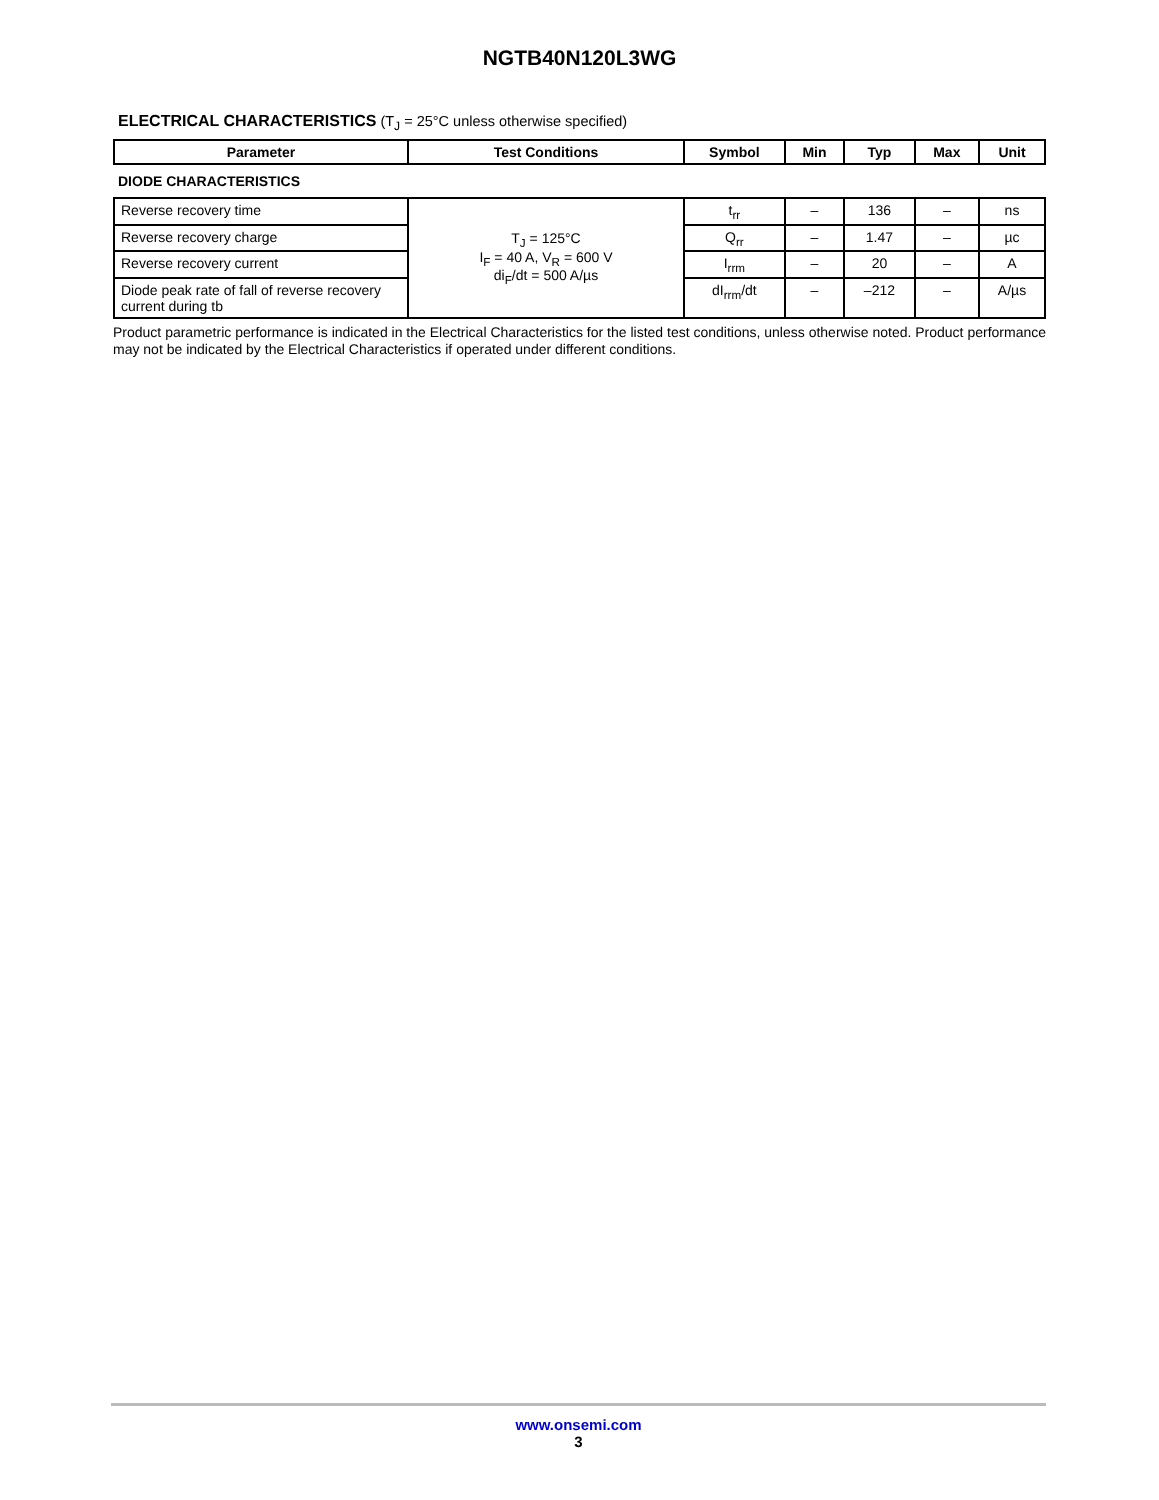NGTB40N120L3WG
ELECTRICAL CHARACTERISTICS (T<sub>J</sub> = 25°C unless otherwise specified)
| Parameter | Test Conditions | Symbol | Min | Typ | Max | Unit |
| --- | --- | --- | --- | --- | --- | --- |
| DIODE CHARACTERISTICS | | | | | | |
| Reverse recovery time | T<sub>J</sub> = 125°C I<sub>F</sub> = 40 A, V<sub>R</sub> = 600 V di<sub>F</sub>/dt = 500 A/µs | t<sub>rr</sub> | – | 136 | – | ns |
| Reverse recovery charge | | Q<sub>rr</sub> | – | 1.47 | – | µc |
| Reverse recovery current | | I<sub>rrm</sub> | – | 20 | – | A |
| Diode peak rate of fall of reverse recovery current during tb | | dI<sub>rrm</sub>/dt | – | –212 | – | A/µs |
Product parametric performance is indicated in the Electrical Characteristics for the listed test conditions, unless otherwise noted. Product performance may not be indicated by the Electrical Characteristics if operated under different conditions.
www.onsemi.com
3